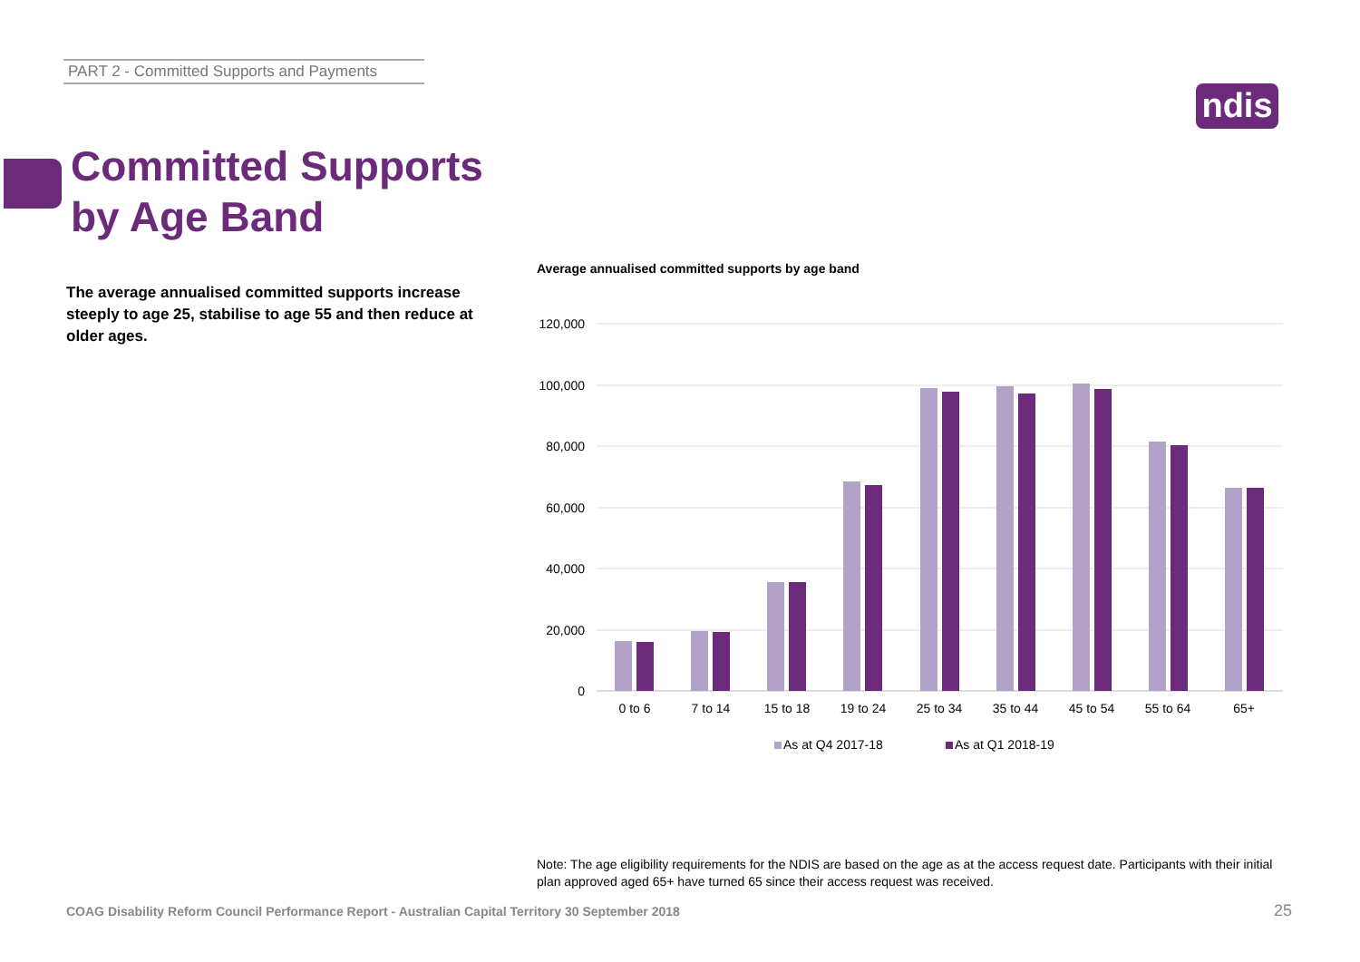PART 2 - Committed Supports and Payments
ndis
Committed Supports
by Age Band
The average annualised committed supports increase steeply to age 25, stabilise to age 55 and then reduce at older ages.
Average annualised committed supports by age band
120,000
100,000
80,000
60,000
40,000
20,000
0
0 to 6
7 to 14
15 to 18
19 to 24
25 to 34
35 to 44
45 to 54
55 to 64
65+
As at Q4 2017-18
As at Q1 2018-19
Note: The age eligibility requirements for the NDIS are based on the age as at the access request date. Participants with their initial plan approved aged 65+ have turned 65 since their access request was received.
COAG Disability Reform Council Performance Report - Australian Capital Territory 30 September 2018
25